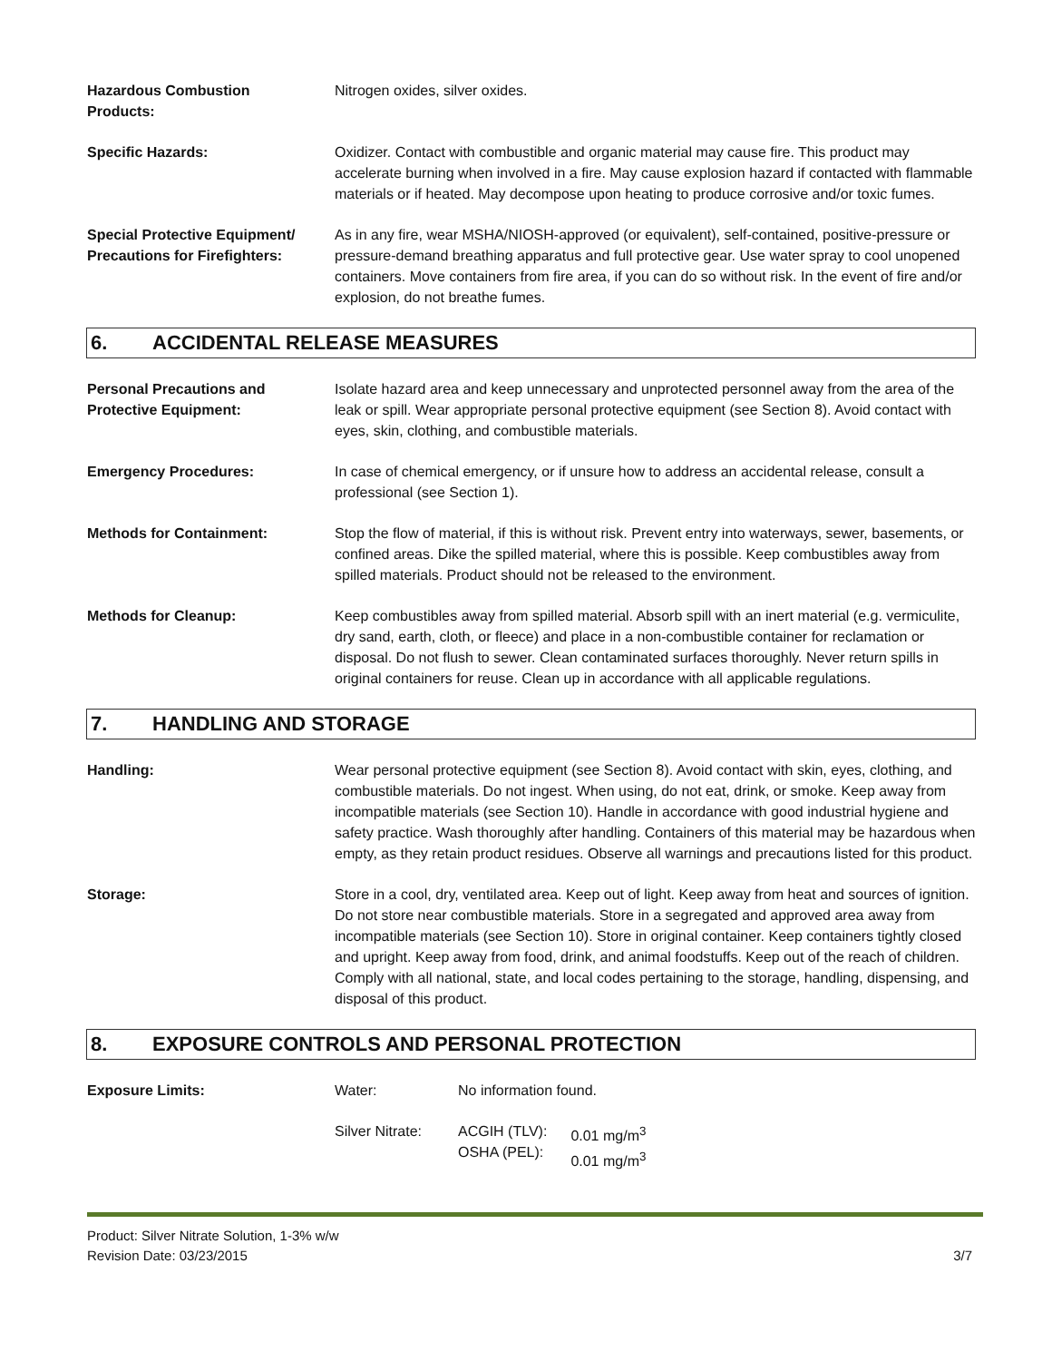Hazardous Combustion
Products:
Nitrogen oxides, silver oxides.
Specific Hazards: Oxidizer. Contact with combustible and organic material may cause fire. This product may accelerate burning when involved in a fire. May cause explosion hazard if contacted with flammable materials or if heated. May decompose upon heating to produce corrosive and/or toxic fumes.
Special Protective Equipment/
Precautions for Firefighters:
As in any fire, wear MSHA/NIOSH-approved (or equivalent), self-contained, positive-pressure or pressure-demand breathing apparatus and full protective gear. Use water spray to cool unopened containers. Move containers from fire area, if you can do so without risk. In the event of fire and/or explosion, do not breathe fumes.
6. ACCIDENTAL RELEASE MEASURES
Personal Precautions and
Protective Equipment:
Isolate hazard area and keep unnecessary and unprotected personnel away from the area of the leak or spill. Wear appropriate personal protective equipment (see Section 8). Avoid contact with eyes, skin, clothing, and combustible materials.
Emergency Procedures: In case of chemical emergency, or if unsure how to address an accidental release, consult a professional (see Section 1).
Methods for Containment: Stop the flow of material, if this is without risk. Prevent entry into waterways, sewer, basements, or confined areas. Dike the spilled material, where this is possible. Keep combustibles away from spilled materials. Product should not be released to the environment.
Methods for Cleanup: Keep combustibles away from spilled material. Absorb spill with an inert material (e.g. vermiculite, dry sand, earth, cloth, or fleece) and place in a non-combustible container for reclamation or disposal. Do not flush to sewer. Clean contaminated surfaces thoroughly. Never return spills in original containers for reuse. Clean up in accordance with all applicable regulations.
7. HANDLING AND STORAGE
Handling: Wear personal protective equipment (see Section 8). Avoid contact with skin, eyes, clothing, and combustible materials. Do not ingest. When using, do not eat, drink, or smoke. Keep away from incompatible materials (see Section 10). Handle in accordance with good industrial hygiene and safety practice. Wash thoroughly after handling. Containers of this material may be hazardous when empty, as they retain product residues. Observe all warnings and precautions listed for this product.
Storage: Store in a cool, dry, ventilated area. Keep out of light. Keep away from heat and sources of ignition. Do not store near combustible materials. Store in a segregated and approved area away from incompatible materials (see Section 10). Store in original container. Keep containers tightly closed and upright. Keep away from food, drink, and animal foodstuffs. Keep out of the reach of children. Comply with all national, state, and local codes pertaining to the storage, handling, dispensing, and disposal of this product.
8. EXPOSURE CONTROLS AND PERSONAL PROTECTION
Exposure Limits:
| Water: | No information found. | |
| Silver Nitrate: | ACGIH (TLV): OSHA (PEL): | 0.01 mg/m<sup>3</sup> 0.01 mg/m<sup>3</sup> |
Product: Silver Nitrate Solution, 1-3% w/w
Revision Date: 03/23/2015
3/7